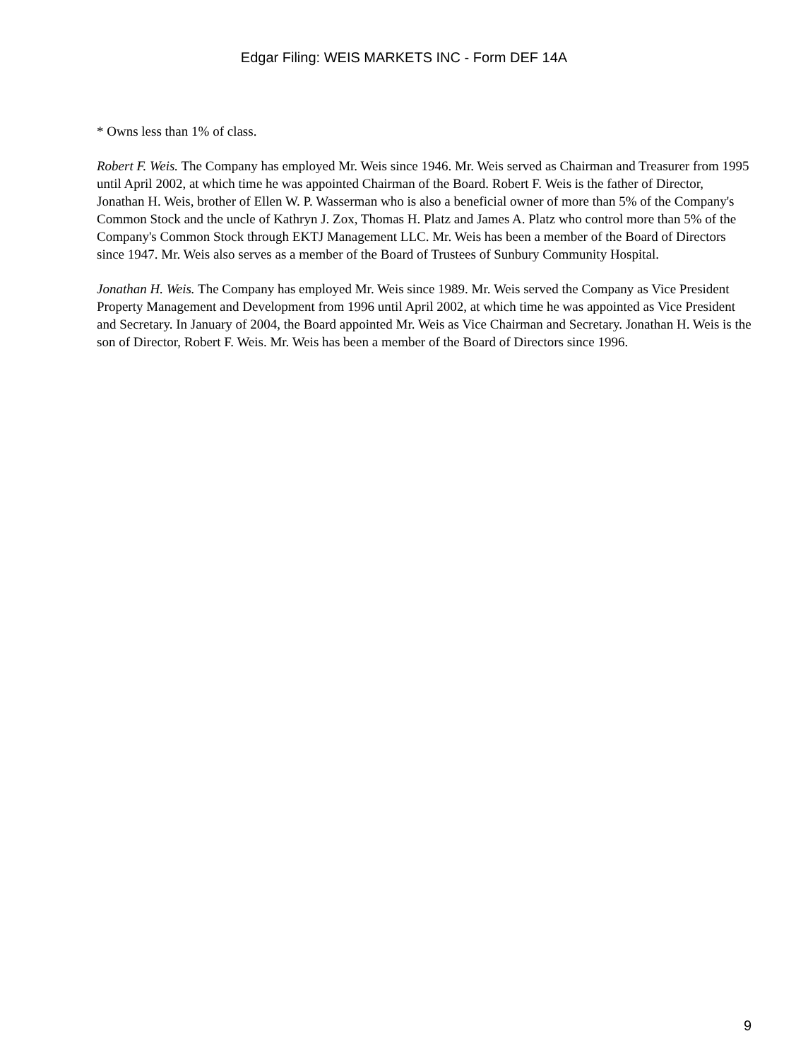Edgar Filing: WEIS MARKETS INC - Form DEF 14A
* Owns less than 1% of class.
Robert F. Weis. The Company has employed Mr. Weis since 1946. Mr. Weis served as Chairman and Treasurer from 1995 until April 2002, at which time he was appointed Chairman of the Board. Robert F. Weis is the father of Director, Jonathan H. Weis, brother of Ellen W. P. Wasserman who is also a beneficial owner of more than 5% of the Company's Common Stock and the uncle of Kathryn J. Zox, Thomas H. Platz and James A. Platz who control more than 5% of the Company's Common Stock through EKTJ Management LLC. Mr. Weis has been a member of the Board of Directors since 1947. Mr. Weis also serves as a member of the Board of Trustees of Sunbury Community Hospital.
Jonathan H. Weis. The Company has employed Mr. Weis since 1989. Mr. Weis served the Company as Vice President Property Management and Development from 1996 until April 2002, at which time he was appointed as Vice President and Secretary. In January of 2004, the Board appointed Mr. Weis as Vice Chairman and Secretary. Jonathan H. Weis is the son of Director, Robert F. Weis. Mr. Weis has been a member of the Board of Directors since 1996.
9